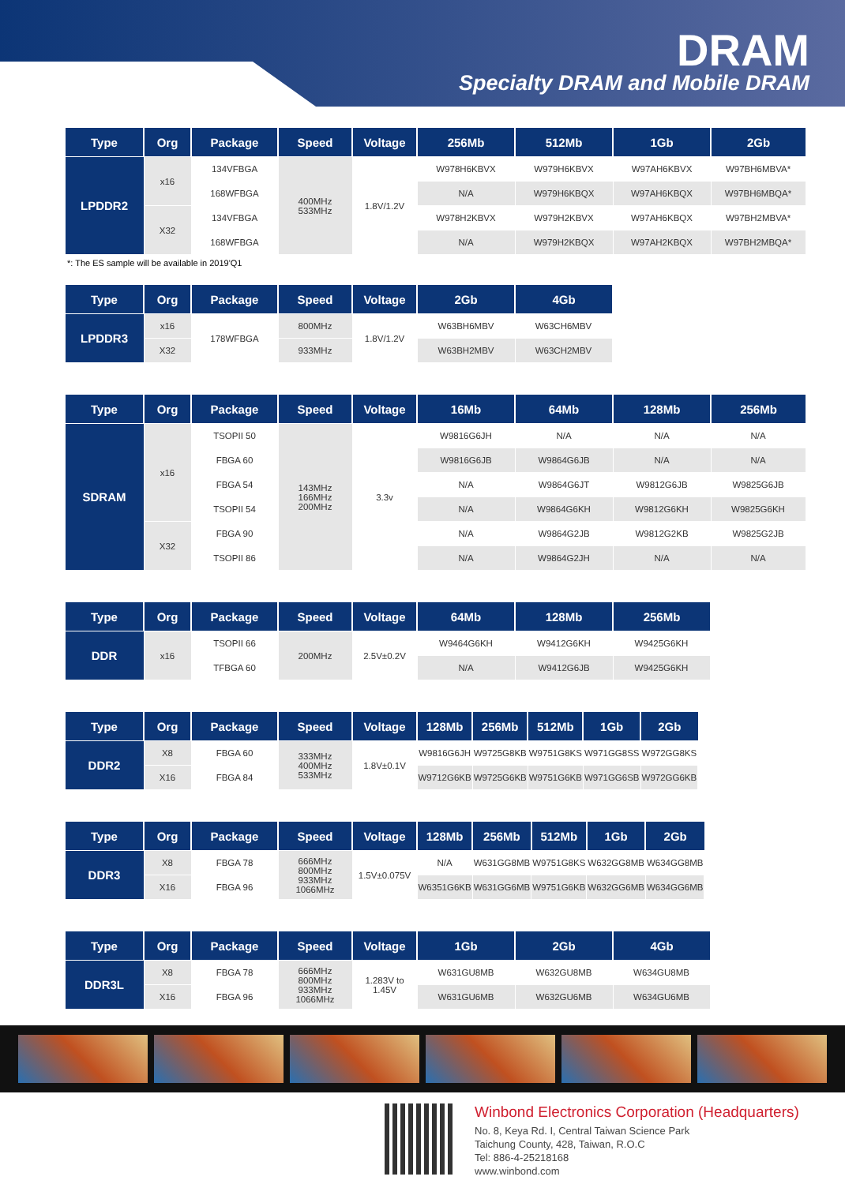DRAM
Specialty DRAM and Mobile DRAM
| Type | Org | Package | Speed | Voltage | 256Mb | 512Mb | 1Gb | 2Gb |
| --- | --- | --- | --- | --- | --- | --- | --- | --- |
| LPDDR2 | x16 | 134VFBGA | 400MHz 533MHz | 1.8V/1.2V | W978H6KBVX | W979H6KBVX | W97AH6KBVX | W97BH6MBVA* |
| | | 168WFBGA | | | N/A | W979H6KBQX | W97AH6KBQX | W97BH6MBQA* |
| | X32 | 134VFBGA | | | W978H2KBVX | W979H2KBVX | W97AH6KBQX | W97BH2MBVA* |
| | | 168WFBGA | | | N/A | W979H2KBQX | W97AH2KBQX | W97BH2MBQA* |
*: The ES sample will be available in 2019'Q1
| Type | Org | Package | Speed | Voltage | 2Gb | 4Gb |
| --- | --- | --- | --- | --- | --- | --- |
| LPDDR3 | x16 | 178WFBGA | 800MHz | 1.8V/1.2V | W63BH6MBV | W63CH6MBV |
| | X32 | | 933MHz | | W63BH2MBV | W63CH2MBV |
| Type | Org | Package | Speed | Voltage | 16Mb | 64Mb | 128Mb | 256Mb |
| --- | --- | --- | --- | --- | --- | --- | --- | --- |
| SDRAM | x16 | TSOPII 50 | 143MHz 166MHz 200MHz | 3.3v | W9816G6JH | N/A | N/A | N/A |
| | | FBGA 60 | | | W9816G6JB | W9864G6JB | N/A | N/A |
| | | FBGA 54 | | | N/A | W9864G6JT | W9812G6JB | W9825G6JB |
| | | TSOPII 54 | | | N/A | W9864G6KH | W9812G6KH | W9825G6KH |
| | X32 | FBGA 90 | | | N/A | W9864G2JB | W9812G2KB | W9825G2JB |
| | | TSOPII 86 | | | N/A | W9864G2JH | N/A | N/A |
| Type | Org | Package | Speed | Voltage | 64Mb | 128Mb | 256Mb |
| --- | --- | --- | --- | --- | --- | --- | --- |
| DDR | x16 | TSOPII 66 | 200MHz | 2.5V±0.2V | W9464G6KH | W9412G6KH | W9425G6KH |
| | | TFBGA 60 | | | N/A | W9412G6JB | W9425G6KH |
| Type | Org | Package | Speed | Voltage | 128Mb | 256Mb | 512Mb | 1Gb | 2Gb |
| --- | --- | --- | --- | --- | --- | --- | --- | --- | --- |
| DDR2 | X8 | FBGA 60 | 333MHz 400MHz 533MHz | 1.8V±0.1V | W9816G6JH | W9725G8KB | W9751G8KS | W971GG8SS | W972GG8KS |
| | X16 | FBGA 84 | | | W9712G6KB | W9725G6KB | W9751G6KB | W971GG6SB | W972GG6KB |
| Type | Org | Package | Speed | Voltage | 128Mb | 256Mb | 512Mb | 1Gb | 2Gb |
| --- | --- | --- | --- | --- | --- | --- | --- | --- | --- |
| DDR3 | X8 | FBGA 78 | 666MHz 800MHz 933MHz 1066MHz | 1.5V±0.075V | N/A | W631GG8MB | W9751G8KS | W632GG8MB | W634GG8MB |
| | X16 | FBGA 96 | | | W6351G6KB | W631GG6MB | W9751G6KB | W632GG6MB | W634GG6MB |
| Type | Org | Package | Speed | Voltage | 1Gb | 2Gb | 4Gb |
| --- | --- | --- | --- | --- | --- | --- | --- |
| DDR3L | X8 | FBGA 78 | 666MHz 800MHz 933MHz 1066MHz | 1.283V to 1.45V | W631GU8MB | W632GU8MB | W634GU8MB |
| | X16 | FBGA 96 | | | W631GU6MB | W632GU6MB | W634GU6MB |
Winbond Electronics Corporation (Headquarters)
No. 8, Keya Rd. I, Central Taiwan Science Park
Taichung County, 428, Taiwan, R.O.C
Tel: 886-4-25218168
www.winbond.com